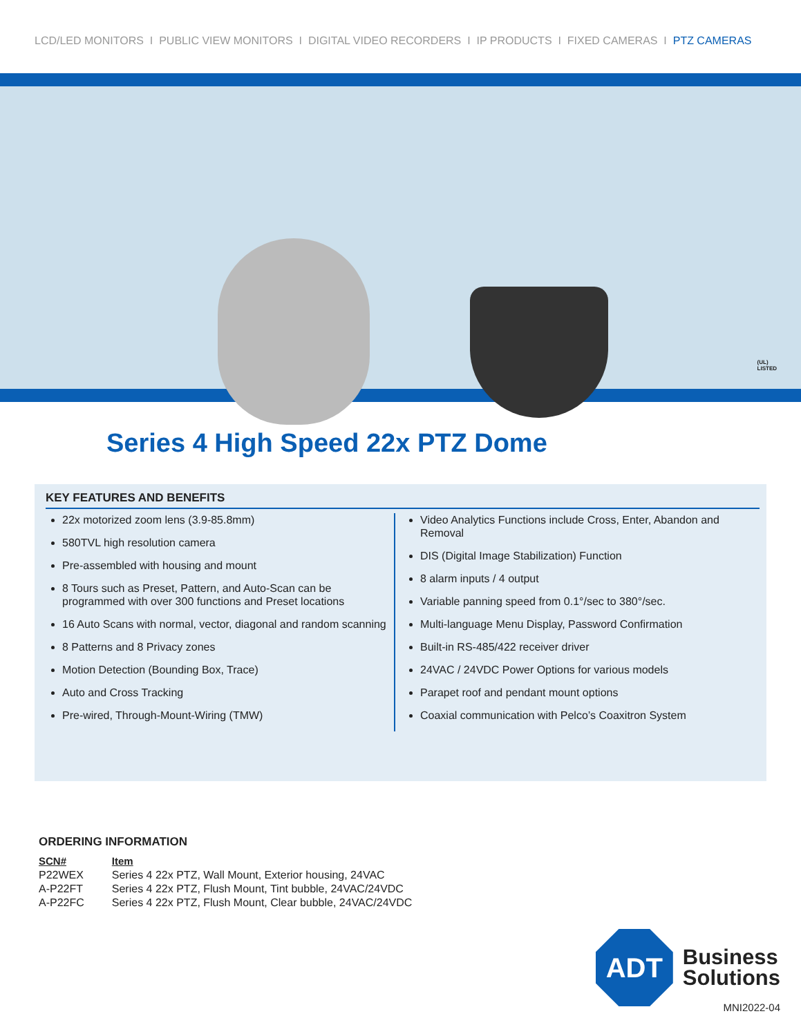LCD/LED MONITORS I PUBLIC VIEW MONITORS I DIGITAL VIDEO RECORDERS I IP PRODUCTS I FIXED CAMERAS I PTZ CAMERAS
(UL)
LISTED
Series 4 High Speed 22x PTZ Dome
KEY FEATURES AND BENEFITS
22x motorized zoom lens (3.9-85.8mm)
580TVL high resolution camera
Pre-assembled with housing and mount
8 Tours such as Preset, Pattern, and Auto-Scan can be programmed with over 300 functions and Preset locations
16 Auto Scans with normal, vector, diagonal and random scanning
8 Patterns and 8 Privacy zones
Motion Detection (Bounding Box, Trace)
Auto and Cross Tracking
Pre-wired, Through-Mount-Wiring (TMW)
Video Analytics Functions include Cross, Enter, Abandon and Removal
DIS (Digital Image Stabilization) Function
8 alarm inputs / 4 output
Variable panning speed from 0.1°/sec to 380°/sec.
Multi-language Menu Display, Password Confirmation
Built-in RS-485/422 receiver driver
24VAC / 24VDC Power Options for various models
Parapet roof and pendant mount options
Coaxial communication with Pelco’s Coaxitron System
ORDERING INFORMATION
| SCN# | Item |
| --- | --- |
| P22WEX | Series 4 22x PTZ, Wall Mount, Exterior housing, 24VAC |
| A-P22FT | Series 4 22x PTZ, Flush Mount, Tint bubble, 24VAC/24VDC |
| A-P22FC | Series 4 22x PTZ, Flush Mount, Clear bubble, 24VAC/24VDC |
ADT
Business
Solutions
MNI2022-04